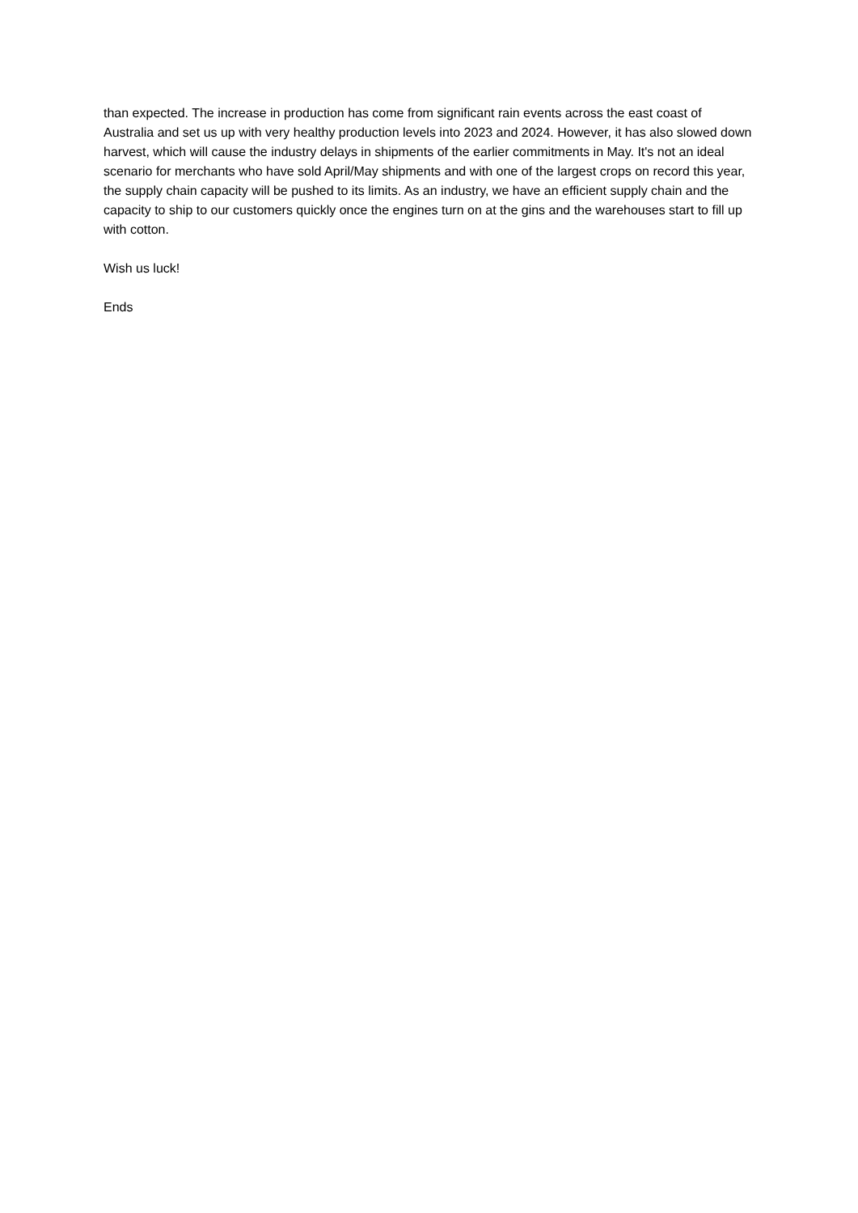than expected. The increase in production has come from significant rain events across the east coast of Australia and set us up with very healthy production levels into 2023 and 2024. However, it has also slowed down harvest, which will cause the industry delays in shipments of the earlier commitments in May. It's not an ideal scenario for merchants who have sold April/May shipments and with one of the largest crops on record this year, the supply chain capacity will be pushed to its limits. As an industry, we have an efficient supply chain and the capacity to ship to our customers quickly once the engines turn on at the gins and the warehouses start to fill up with cotton.
Wish us luck!
Ends